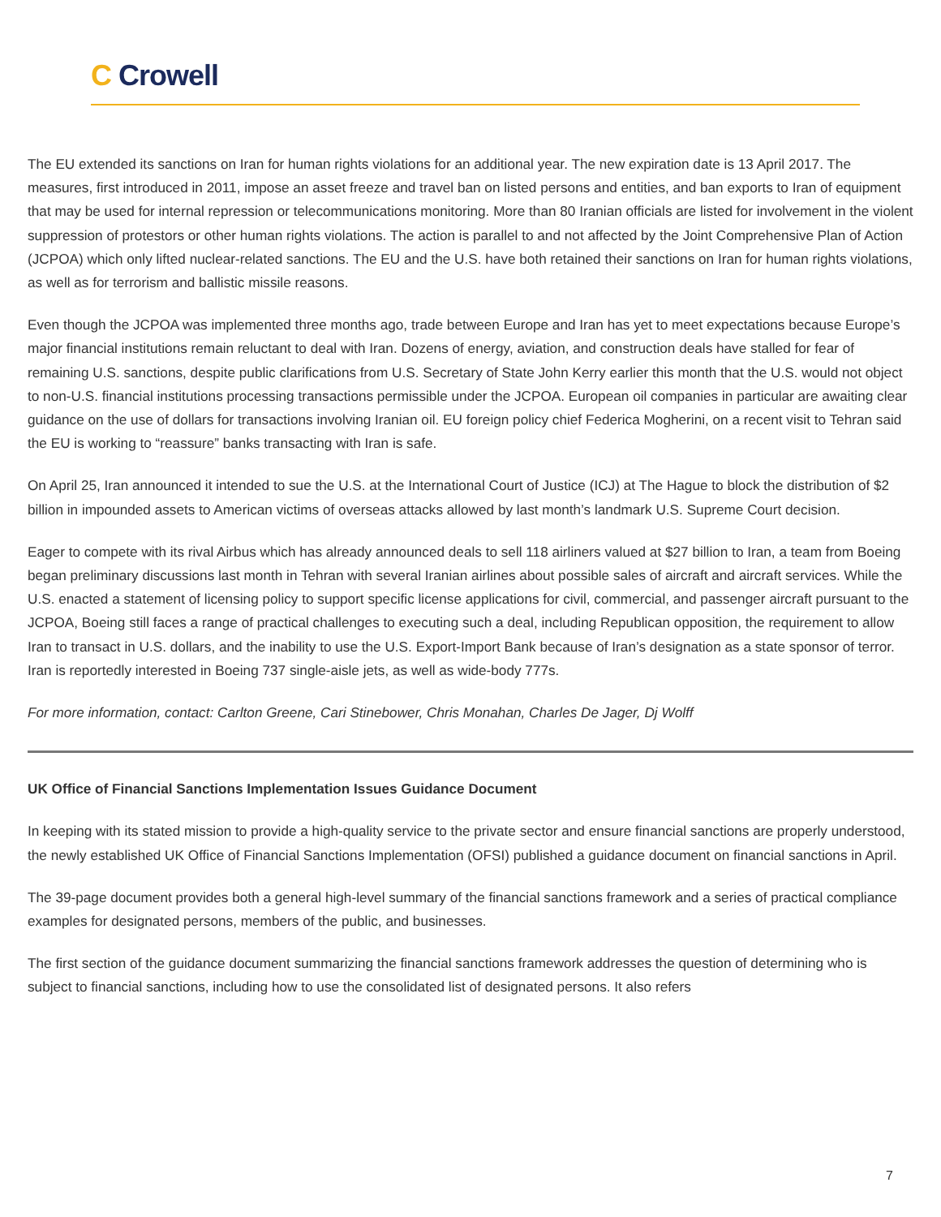C Crowell
The EU extended its sanctions on Iran for human rights violations for an additional year. The new expiration date is 13 April 2017. The measures, first introduced in 2011, impose an asset freeze and travel ban on listed persons and entities, and ban exports to Iran of equipment that may be used for internal repression or telecommunications monitoring. More than 80 Iranian officials are listed for involvement in the violent suppression of protestors or other human rights violations. The action is parallel to and not affected by the Joint Comprehensive Plan of Action (JCPOA) which only lifted nuclear-related sanctions. The EU and the U.S. have both retained their sanctions on Iran for human rights violations, as well as for terrorism and ballistic missile reasons.
Even though the JCPOA was implemented three months ago, trade between Europe and Iran has yet to meet expectations because Europe’s major financial institutions remain reluctant to deal with Iran. Dozens of energy, aviation, and construction deals have stalled for fear of remaining U.S. sanctions, despite public clarifications from U.S. Secretary of State John Kerry earlier this month that the U.S. would not object to non-U.S. financial institutions processing transactions permissible under the JCPOA. European oil companies in particular are awaiting clear guidance on the use of dollars for transactions involving Iranian oil. EU foreign policy chief Federica Mogherini, on a recent visit to Tehran said the EU is working to “reassure” banks transacting with Iran is safe.
On April 25, Iran announced it intended to sue the U.S. at the International Court of Justice (ICJ) at The Hague to block the distribution of $2 billion in impounded assets to American victims of overseas attacks allowed by last month’s landmark U.S. Supreme Court decision.
Eager to compete with its rival Airbus which has already announced deals to sell 118 airliners valued at $27 billion to Iran, a team from Boeing began preliminary discussions last month in Tehran with several Iranian airlines about possible sales of aircraft and aircraft services. While the U.S. enacted a statement of licensing policy to support specific license applications for civil, commercial, and passenger aircraft pursuant to the JCPOA, Boeing still faces a range of practical challenges to executing such a deal, including Republican opposition, the requirement to allow Iran to transact in U.S. dollars, and the inability to use the U.S. Export-Import Bank because of Iran’s designation as a state sponsor of terror. Iran is reportedly interested in Boeing 737 single-aisle jets, as well as wide-body 777s.
For more information, contact: Carlton Greene, Cari Stinebower, Chris Monahan, Charles De Jager, Dj Wolff
UK Office of Financial Sanctions Implementation Issues Guidance Document
In keeping with its stated mission to provide a high-quality service to the private sector and ensure financial sanctions are properly understood, the newly established UK Office of Financial Sanctions Implementation (OFSI) published a guidance document on financial sanctions in April.
The 39-page document provides both a general high-level summary of the financial sanctions framework and a series of practical compliance examples for designated persons, members of the public, and businesses.
The first section of the guidance document summarizing the financial sanctions framework addresses the question of determining who is subject to financial sanctions, including how to use the consolidated list of designated persons. It also refers
7